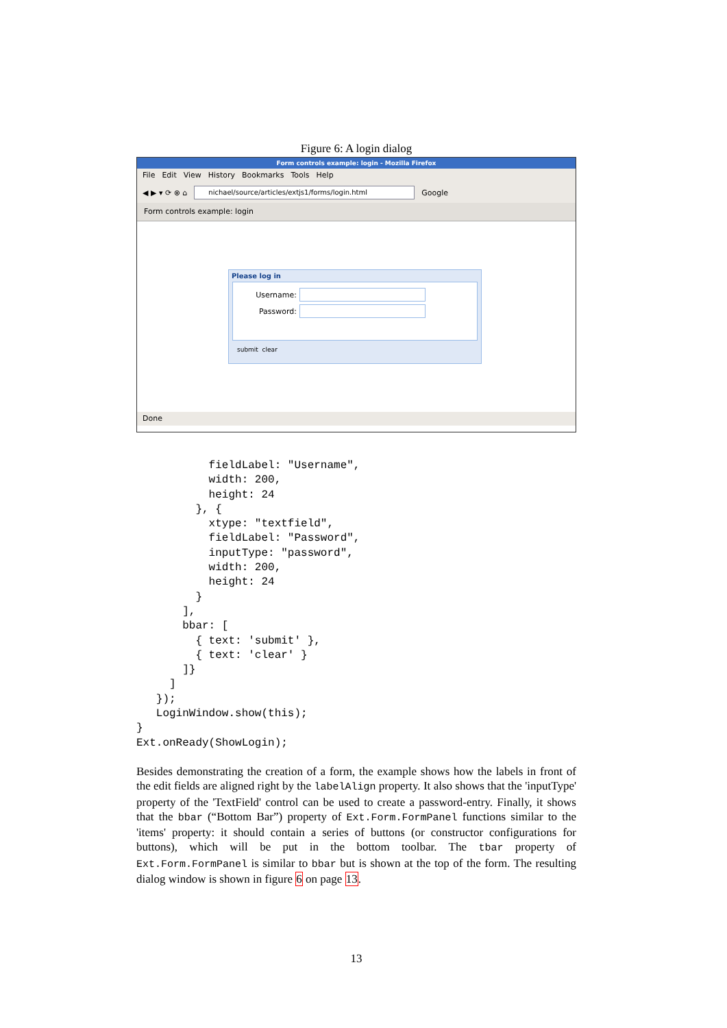Figure 6: A login dialog
Form controls example: login - Mozilla Firefox
File Edit View History Bookmarks Tools Help
◀ ▶ ▾ ⟳ ⊗ ⌂
nichael/source/articles/extjs1/forms/login.html
Google
Form controls example: login
Please log in
Username:
Password:
submit clear
Done
           fieldLabel: "Username",
           width: 200,
           height: 24
         }, {
           xtype: "textfield",
           fieldLabel: "Password",
           inputType: "password",
           width: 200,
           height: 24
         }
       ],
       bbar: [
         { text: 'submit' },
         { text: 'clear' }
       ]}
     ]
   });
   LoginWindow.show(this);
}
Ext.onReady(ShowLogin);
Besides demonstrating the creation of a form, the example shows how the labels in front of the edit fields are aligned right by the labelAlign property. It also shows that the 'inputType' property of the 'TextField' control can be used to create a password-entry. Finally, it shows that the bbar (“Bottom Bar”) property of Ext.Form.FormPanel functions similar to the 'items' property: it should contain a series of buttons (or constructor configurations for buttons), which will be put in the bottom toolbar. The tbar property of Ext.Form.FormPanel is similar to bbar but is shown at the top of the form. The resulting dialog window is shown in figure 6 on page 13.
13